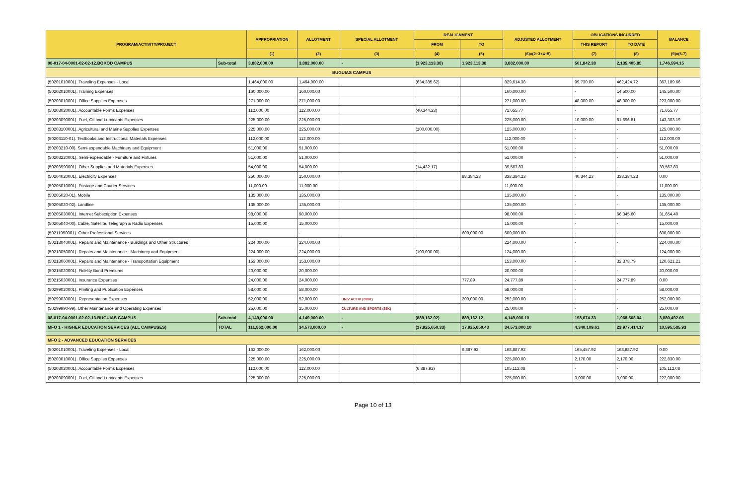| PROGRAM/ACTIVITY/PROJECT | | APPROPRIATION | ALLOTMENT | SPECIAL ALLOTMENT | REALIGNMENT | | ADJUSTED ALLOTMENT | OBLIGATIONS INCURRED | | BALANCE |
| --- | --- | --- | --- | --- | --- | --- | --- | --- | --- | --- |
| | | | | | FROM | TO | | THIS REPORT | TO DATE | |
| | | (1) | (2) | (3) | (4) | (5) | (6)=(2+3+4+5) | (7) | (8) | (9)=(6-7) |
| 08-017-04-0001-02-02-12.BOKOD CAMPUS | Sub-total | 3,882,000.00 | 3,882,000.00 | - | (1,923,113.38) | 1,923,113.38 | 3,882,000.00 | 501,842.38 | 2,135,405.85 | 1,746,594.15 |
| BUGUIAS CAMPUS | | | | | | | | | | |
| (50201010001). Traveling Expenses - Local | | 1,464,000.00 | 1,464,000.00 | | (634,385.62) | | 829,614.38 | 99,730.00 | 462,424.72 | 367,189.66 |
| (50202010001). Training Expenses | | 160,000.00 | 160,000.00 | | | | 160,000.00 | - | 14,500.00 | 145,500.00 |
| (50203010001). Office Supplies Expenses | | 271,000.00 | 271,000.00 | | | | 271,000.00 | 48,000.00 | 48,000.00 | 223,000.00 |
| (50203020001). Accountable Forms Expenses | | 112,000.00 | 112,000.00 | | (40,344.23) | | 71,655.77 | - | - | 71,655.77 |
| (50203090001). Fuel, Oil and Lubricants Expenses | | 225,000.00 | 225,000.00 | | | | 225,000.00 | 10,000.00 | 81,696.81 | 143,303.19 |
| (50203100001). Agricultural and Marine Supplies Expenses | | 225,000.00 | 225,000.00 | | (100,000.00) | | 125,000.00 | - | - | 125,000.00 |
| (50203110-01). Textbooks and Instructional Materials Expenses | | 112,000.00 | 112,000.00 | | | | 112,000.00 | - | - | 112,000.00 |
| (50203210-00). Semi-expendable Machinery and Equipment | | 51,000.00 | 51,000.00 | | | | 51,000.00 | - | - | 51,000.00 |
| (50203220001). Semi-expendable - Furniture and Fixtures | | 51,000.00 | 51,000.00 | | | | 51,000.00 | - | - | 51,000.00 |
| (50203990001). Other Supplies and Materials Expenses | | 54,000.00 | 54,000.00 | | (14,432.17) | | 39,567.83 | - | - | 39,567.83 |
| (50204020001). Electricity Expenses | | 250,000.00 | 250,000.00 | | | 88,384.23 | 338,384.23 | 40,344.23 | 338,384.23 | 0.00 |
| (50205010001). Postage and Courier Services | | 11,000.00 | 11,000.00 | | | | 11,000.00 | - | - | 11,000.00 |
| (50205020-01). Mobile | | 135,000.00 | 135,000.00 | | | | 135,000.00 | - | - | 135,000.00 |
| (50205020-02). Landline | | 135,000.00 | 135,000.00 | | | | 135,000.00 | - | - | 135,000.00 |
| (50205030001). Internet Subscription Expenses | | 98,000.00 | 98,000.00 | | | | 98,000.00 | - | 66,345.60 | 31,654.40 |
| (50205040-00). Cable, Satellite, Telegraph & Radio Expenses | | 15,000.00 | 15,000.00 | | | | 15,000.00 | - | - | 15,000.00 |
| (50211990001). Other Professional Services | | | - | | | 600,000.00 | 600,000.00 | - | - | 600,000.00 |
| (50213040001). Repairs and Maintenance - Buildings and Other Structures | | 224,000.00 | 224,000.00 | | | | 224,000.00 | - | - | 224,000.00 |
| (50213050001). Repairs and Maintenance - Machinery and Equipment | | 224,000.00 | 224,000.00 | | (100,000.00) | | 124,000.00 | - | - | 124,000.00 |
| (50213060001). Repairs and Maintenance - Transportation Equipment | | 153,000.00 | 153,000.00 | | | | 153,000.00 | - | 32,378.79 | 120,621.21 |
| (50215020001). Fidelity Bond Premiums | | 20,000.00 | 20,000.00 | | | | 20,000.00 | - | - | 20,000.00 |
| (50215030001). Insurance Expenses | | 24,000.00 | 24,000.00 | | | 777.89 | 24,777.89 | - | 24,777.89 | 0.00 |
| (50299020001). Printing and Publication Expenses | | 58,000.00 | 58,000.00 | | | | 58,000.00 | - | - | 58,000.00 |
| (50299030001). Representation Expenses | | 52,000.00 | 52,000.00 | UNIV ACTIV (200K) | | 200,000.00 | 252,000.00 | - | - | 252,000.00 |
| (50299990-99). Other Maintenance and Operating Expenses | | 25,000.00 | 25,000.00 | CULTURE AND SPORTS (25K) | | | 25,000.00 | - | - | 25,000.00 |
| 08-017-04-0001-02-02-13.BUGUIAS CAMPUS | Sub-total | 4,149,000.00 | 4,149,000.00 | - | (889,162.02) | 889,162.12 | 4,149,000.10 | 198,074.33 | 1,068,508.04 | 3,080,492.06 |
| MFO 1 - HIGHER EDUCATION SERVICES (ALL CAMPUSES) | TOTAL | 111,862,000.00 | 34,573,000.00 | - | (17,925,650.33) | 17,925,650.43 | 34,573,000.10 | 4,340,109.61 | 23,977,414.17 | 10,595,585.93 |
| MFO 2 - ADVANCED EDUCATION SERVICES | | | | | | | | | | |
| (50201010001). Traveling Expenses - Local | | 162,000.00 | 162,000.00 | | | 6,887.92 | 168,887.92 | 165,457.92 | 168,887.92 | 0.00 |
| (50203010001). Office Supplies Expenses | | 225,000.00 | 225,000.00 | | | | 225,000.00 | 2,170.00 | 2,170.00 | 222,830.00 |
| (50203020001). Accountable Forms Expenses | | 112,000.00 | 112,000.00 | | (6,887.92) | | 105,112.08 | - | - | 105,112.08 |
| (50203090001). Fuel, Oil and Lubricants Expenses | | 225,000.00 | 225,000.00 | | | | 225,000.00 | 3,000.00 | 3,000.00 | 222,000.00 |
Page 10 of 13